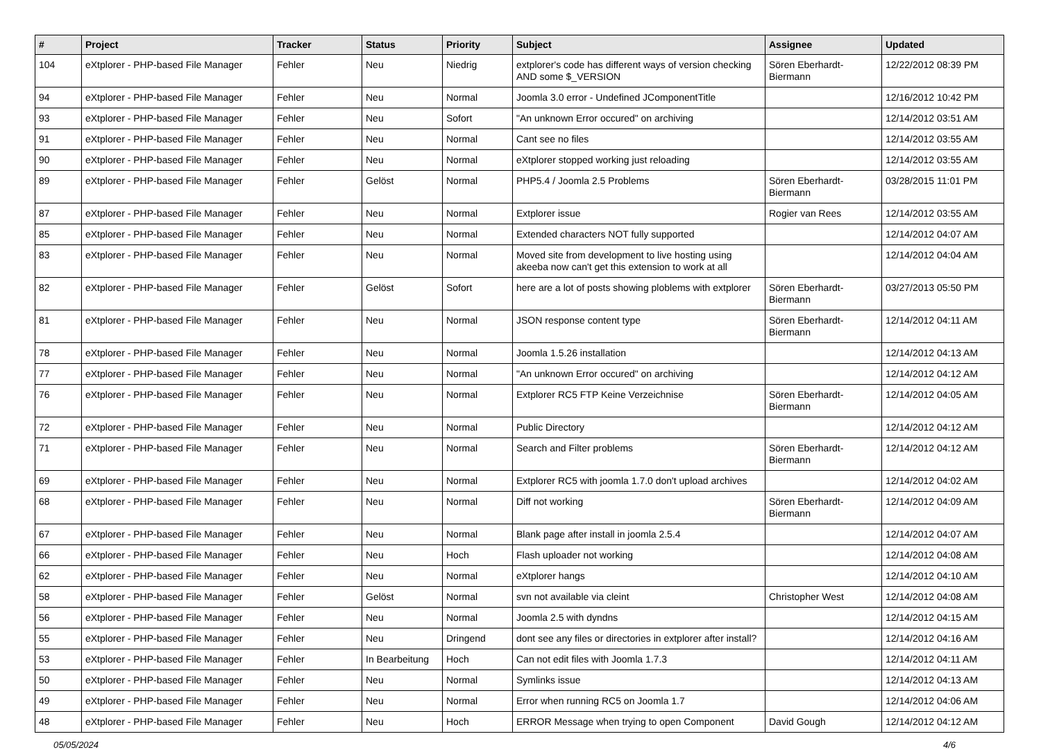| # | Project | Tracker | Status | Priority | Subject | Assignee | Updated |
| --- | --- | --- | --- | --- | --- | --- | --- |
| 104 | eXtplorer - PHP-based File Manager | Fehler | Neu | Niedrig | extplorer's code has different ways of version checking AND some $_VERSION | Sören Eberhardt-Biermann | 12/22/2012 08:39 PM |
| 94 | eXtplorer - PHP-based File Manager | Fehler | Neu | Normal | Joomla 3.0 error - Undefined JComponentTitle | | 12/16/2012 10:42 PM |
| 93 | eXtplorer - PHP-based File Manager | Fehler | Neu | Sofort | "An unknown Error occured" on archiving | | 12/14/2012 03:51 AM |
| 91 | eXtplorer - PHP-based File Manager | Fehler | Neu | Normal | Cant see no files | | 12/14/2012 03:55 AM |
| 90 | eXtplorer - PHP-based File Manager | Fehler | Neu | Normal | eXtplorer stopped working just reloading | | 12/14/2012 03:55 AM |
| 89 | eXtplorer - PHP-based File Manager | Fehler | Gelöst | Normal | PHP5.4 / Joomla 2.5 Problems | Sören Eberhardt-Biermann | 03/28/2015 11:01 PM |
| 87 | eXtplorer - PHP-based File Manager | Fehler | Neu | Normal | Extplorer issue | Rogier van Rees | 12/14/2012 03:55 AM |
| 85 | eXtplorer - PHP-based File Manager | Fehler | Neu | Normal | Extended characters NOT fully supported | | 12/14/2012 04:07 AM |
| 83 | eXtplorer - PHP-based File Manager | Fehler | Neu | Normal | Moved site from development to live hosting using akeeba now can't get this extension to work at all | | 12/14/2012 04:04 AM |
| 82 | eXtplorer - PHP-based File Manager | Fehler | Gelöst | Sofort | here are a lot of posts showing ploblems with extplorer | Sören Eberhardt-Biermann | 03/27/2013 05:50 PM |
| 81 | eXtplorer - PHP-based File Manager | Fehler | Neu | Normal | JSON response content type | Sören Eberhardt-Biermann | 12/14/2012 04:11 AM |
| 78 | eXtplorer - PHP-based File Manager | Fehler | Neu | Normal | Joomla 1.5.26 installation | | 12/14/2012 04:13 AM |
| 77 | eXtplorer - PHP-based File Manager | Fehler | Neu | Normal | "An unknown Error occured" on archiving | | 12/14/2012 04:12 AM |
| 76 | eXtplorer - PHP-based File Manager | Fehler | Neu | Normal | Extplorer RC5 FTP Keine Verzeichnise | Sören Eberhardt-Biermann | 12/14/2012 04:05 AM |
| 72 | eXtplorer - PHP-based File Manager | Fehler | Neu | Normal | Public Directory | | 12/14/2012 04:12 AM |
| 71 | eXtplorer - PHP-based File Manager | Fehler | Neu | Normal | Search and Filter problems | Sören Eberhardt-Biermann | 12/14/2012 04:12 AM |
| 69 | eXtplorer - PHP-based File Manager | Fehler | Neu | Normal | Extplorer RC5 with joomla 1.7.0 don't upload archives | | 12/14/2012 04:02 AM |
| 68 | eXtplorer - PHP-based File Manager | Fehler | Neu | Normal | Diff not working | Sören Eberhardt-Biermann | 12/14/2012 04:09 AM |
| 67 | eXtplorer - PHP-based File Manager | Fehler | Neu | Normal | Blank page after install in joomla 2.5.4 | | 12/14/2012 04:07 AM |
| 66 | eXtplorer - PHP-based File Manager | Fehler | Neu | Hoch | Flash uploader not working | | 12/14/2012 04:08 AM |
| 62 | eXtplorer - PHP-based File Manager | Fehler | Neu | Normal | eXtplorer hangs | | 12/14/2012 04:10 AM |
| 58 | eXtplorer - PHP-based File Manager | Fehler | Gelöst | Normal | svn not available via cleint | Christopher West | 12/14/2012 04:08 AM |
| 56 | eXtplorer - PHP-based File Manager | Fehler | Neu | Normal | Joomla 2.5 with dyndns | | 12/14/2012 04:15 AM |
| 55 | eXtplorer - PHP-based File Manager | Fehler | Neu | Dringend | dont see any files or directories in extplorer after install? | | 12/14/2012 04:16 AM |
| 53 | eXtplorer - PHP-based File Manager | Fehler | In Bearbeitung | Hoch | Can not edit files with Joomla 1.7.3 | | 12/14/2012 04:11 AM |
| 50 | eXtplorer - PHP-based File Manager | Fehler | Neu | Normal | Symlinks issue | | 12/14/2012 04:13 AM |
| 49 | eXtplorer - PHP-based File Manager | Fehler | Neu | Normal | Error when running RC5 on Joomla 1.7 | | 12/14/2012 04:06 AM |
| 48 | eXtplorer - PHP-based File Manager | Fehler | Neu | Hoch | ERROR Message when trying to open Component | David Gough | 12/14/2012 04:12 AM |
05/05/2024 4/6